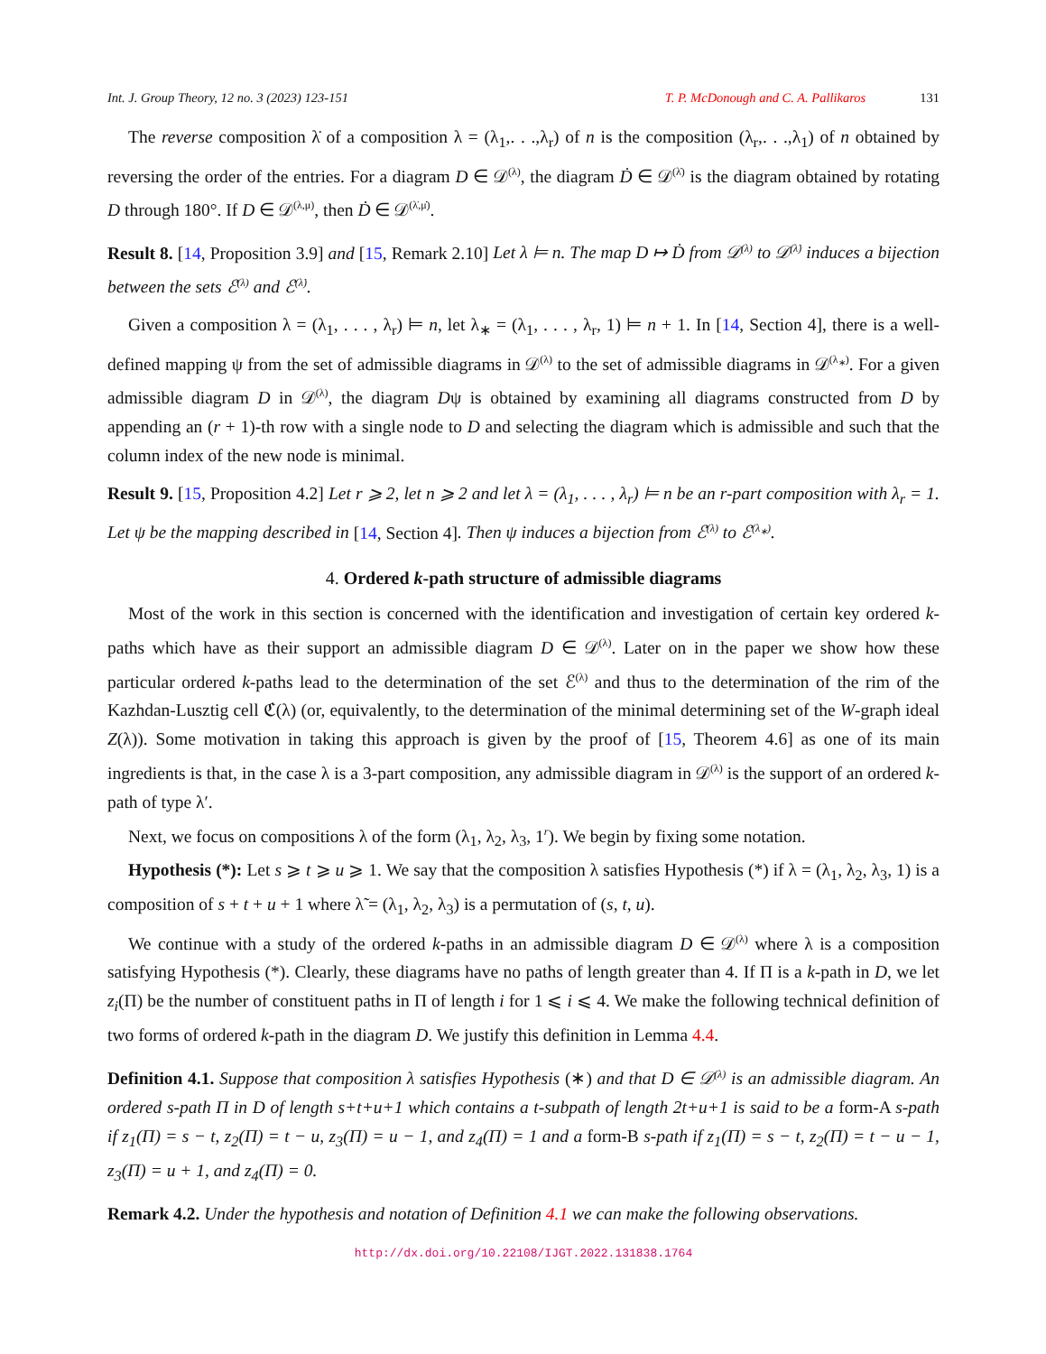Int. J. Group Theory, 12 no. 3 (2023) 123-151 T. P. McDonough and C. A. Pallikaros 131
The reverse composition λ̇ of a composition λ = (λ<sub>1</sub>,. . .,λ<sub>r</sub>) of n is the composition (λ<sub>r</sub>,. . .,λ<sub>1</sub>) of n obtained by reversing the order of the entries. For a diagram D ∈ 𝒟<sup>(λ)</sup>, the diagram Ḋ ∈ 𝒟<sup>(λ̇)</sup> is the diagram obtained by rotating D through 180°. If D ∈ 𝒟<sup>(λ,μ)</sup>, then Ḋ ∈ 𝒟<sup>(λ̇,μ̇)</sup>.
Result 8. [14, Proposition 3.9] and [15, Remark 2.10] Let λ ⊨ n. The map D ↦ Ḋ from 𝒟<sup>(λ)</sup> to 𝒟<sup>(λ̇)</sup> induces a bijection between the sets ℰ<sup>(λ)</sup> and ℰ<sup>(λ̇)</sup>.
Given a composition λ = (λ<sub>1</sub>, . . . , λ<sub>r</sub>) ⊨ n, let λ<sub>∗</sub> = (λ<sub>1</sub>, . . . , λ<sub>r</sub>, 1) ⊨ n + 1. In [14, Section 4], there is a well-defined mapping ψ from the set of admissible diagrams in 𝒟<sup>(λ)</sup> to the set of admissible diagrams in 𝒟<sup>(λ<sub>∗</sub>)</sup>. For a given admissible diagram D in 𝒟<sup>(λ)</sup>, the diagram Dψ is obtained by examining all diagrams constructed from D by appending an (r + 1)-th row with a single node to D and selecting the diagram which is admissible and such that the column index of the new node is minimal.
Result 9. [15, Proposition 4.2] Let r ⩾ 2, let n ⩾ 2 and let λ = (λ<sub>1</sub>, . . . , λ<sub>r</sub>) ⊨ n be an r-part composition with λ<sub>r</sub> = 1. Let ψ be the mapping described in [14, Section 4]. Then ψ induces a bijection from ℰ<sup>(λ)</sup> to ℰ<sup>(λ<sub>∗</sub>)</sup>.
4. Ordered k-path structure of admissible diagrams
Most of the work in this section is concerned with the identification and investigation of certain key ordered k-paths which have as their support an admissible diagram D ∈ 𝒟<sup>(λ)</sup>. Later on in the paper we show how these particular ordered k-paths lead to the determination of the set ℰ<sup>(λ)</sup> and thus to the determination of the rim of the Kazhdan-Lusztig cell ℭ(λ) (or, equivalently, to the determination of the minimal determining set of the W-graph ideal Z(λ)). Some motivation in taking this approach is given by the proof of [15, Theorem 4.6] as one of its main ingredients is that, in the case λ is a 3-part composition, any admissible diagram in 𝒟<sup>(λ)</sup> is the support of an ordered k-path of type λ′.
Next, we focus on compositions λ of the form (λ<sub>1</sub>, λ<sub>2</sub>, λ<sub>3</sub>, 1<sup>r</sup>). We begin by fixing some notation.
Hypothesis (*): Let s ⩾ t ⩾ u ⩾ 1. We say that the composition λ satisfies Hypothesis (*) if λ = (λ<sub>1</sub>, λ<sub>2</sub>, λ<sub>3</sub>, 1) is a composition of s + t + u + 1 where λ̃ = (λ<sub>1</sub>, λ<sub>2</sub>, λ<sub>3</sub>) is a permutation of (s, t, u).
We continue with a study of the ordered k-paths in an admissible diagram D ∈ 𝒟<sup>(λ)</sup> where λ is a composition satisfying Hypothesis (*). Clearly, these diagrams have no paths of length greater than 4. If Π is a k-path in D, we let z<sub>i</sub>(Π) be the number of constituent paths in Π of length i for 1 ⩽ i ⩽ 4. We make the following technical definition of two forms of ordered k-path in the diagram D. We justify this definition in Lemma 4.4.
Definition 4.1. Suppose that composition λ satisfies Hypothesis (∗) and that D ∈ 𝒟<sup>(λ)</sup> is an admissible diagram. An ordered s-path Π in D of length s+t+u+1 which contains a t-subpath of length 2t+u+1 is said to be a form-A s-path if z<sub>1</sub>(Π) = s − t, z<sub>2</sub>(Π) = t − u, z<sub>3</sub>(Π) = u − 1, and z<sub>4</sub>(Π) = 1 and a form-B s-path if z<sub>1</sub>(Π) = s − t, z<sub>2</sub>(Π) = t − u − 1, z<sub>3</sub>(Π) = u + 1, and z<sub>4</sub>(Π) = 0.
Remark 4.2. Under the hypothesis and notation of Definition 4.1 we can make the following observations.
http://dx.doi.org/10.22108/IJGT.2022.131838.1764